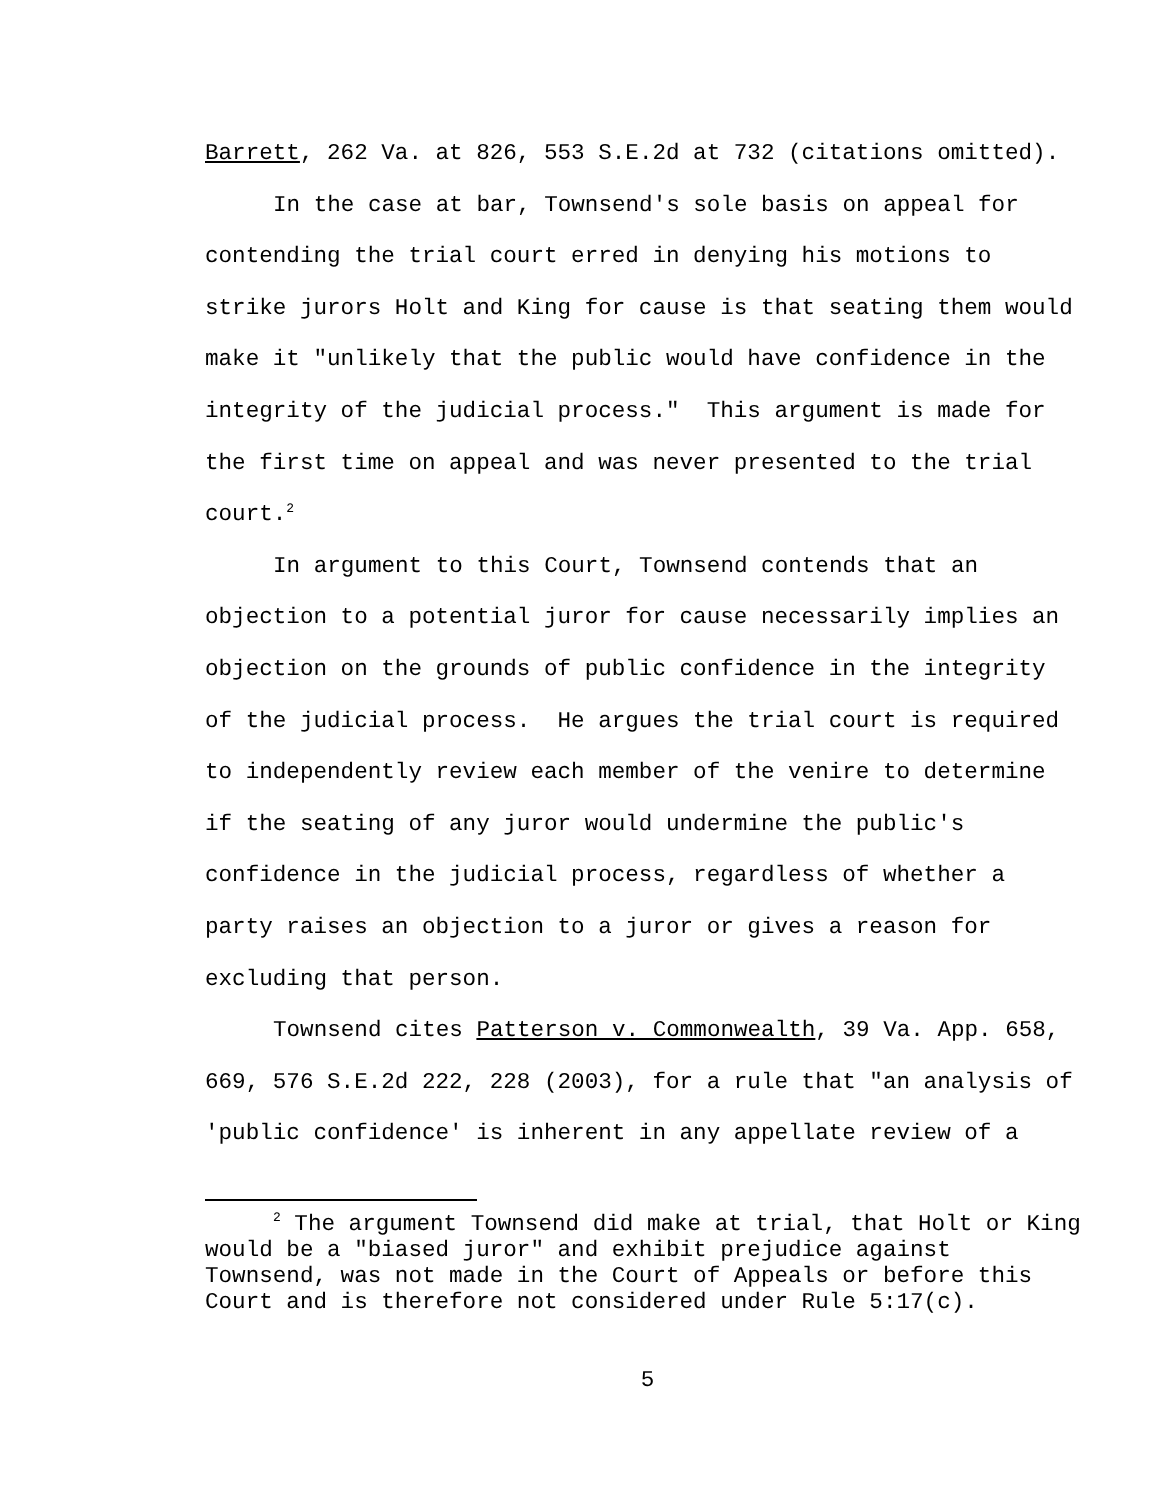Barrett, 262 Va. at 826, 553 S.E.2d at 732 (citations omitted).
In the case at bar, Townsend's sole basis on appeal for contending the trial court erred in denying his motions to strike jurors Holt and King for cause is that seating them would make it "unlikely that the public would have confidence in the integrity of the judicial process." This argument is made for the first time on appeal and was never presented to the trial court.<sup>2</sup>
In argument to this Court, Townsend contends that an objection to a potential juror for cause necessarily implies an objection on the grounds of public confidence in the integrity of the judicial process. He argues the trial court is required to independently review each member of the venire to determine if the seating of any juror would undermine the public's confidence in the judicial process, regardless of whether a party raises an objection to a juror or gives a reason for excluding that person.
Townsend cites Patterson v. Commonwealth, 39 Va. App. 658, 669, 576 S.E.2d 222, 228 (2003), for a rule that "an analysis of 'public confidence' is inherent in any appellate review of a
<sup>2</sup> The argument Townsend did make at trial, that Holt or King would be a "biased juror" and exhibit prejudice against Townsend, was not made in the Court of Appeals or before this Court and is therefore not considered under Rule 5:17(c).
5